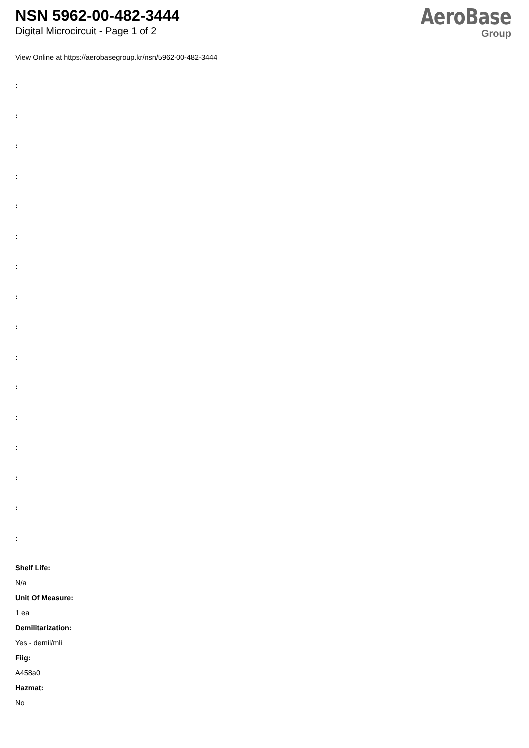NSN 5962-00-482-3444
Digital Microcircuit - Page 1 of 2
AeroBase
Group
View Online at https://aerobasegroup.kr/nsn/5962-00-482-3444
:
:
:
:
:
:
:
:
:
:
:
:
:
:
:
:
Shelf Life:
N/a
Unit Of Measure:
1 ea
Demilitarization:
Yes - demil/mli
Fiig:
A458a0
Hazmat:
No